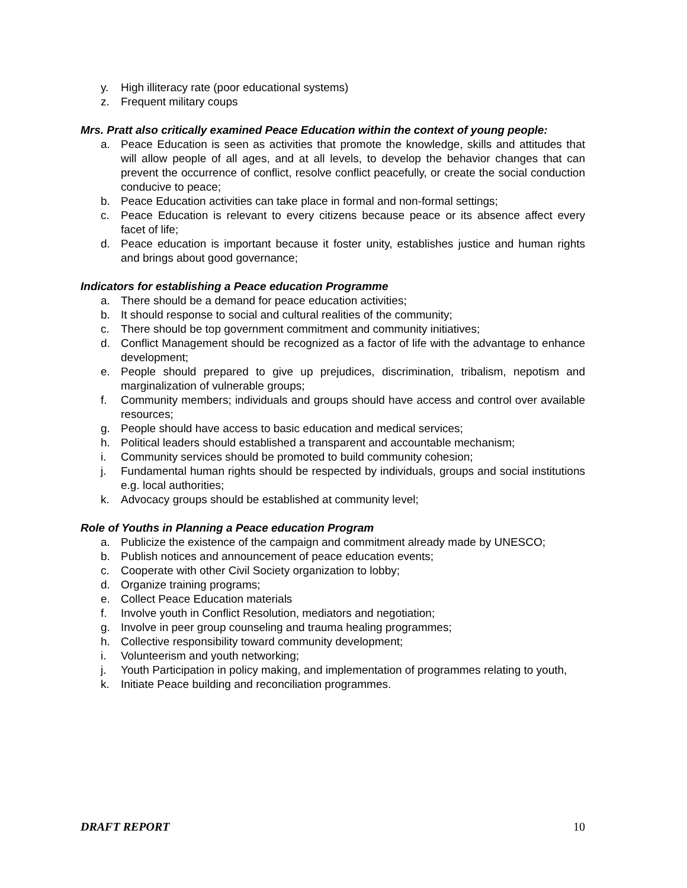y. High illiteracy rate (poor educational systems)
z. Frequent military coups
Mrs. Pratt also critically examined Peace Education within the context of young people:
a. Peace Education is seen as activities that promote the knowledge, skills and attitudes that will allow people of all ages, and at all levels, to develop the behavior changes that can prevent the occurrence of conflict, resolve conflict peacefully, or create the social conduction conducive to peace;
b. Peace Education activities can take place in formal and non-formal settings;
c. Peace Education is relevant to every citizens because peace or its absence affect every facet of life;
d. Peace education is important because it foster unity, establishes justice and human rights and brings about good governance;
Indicators for establishing a Peace education Programme
a. There should be a demand for peace education activities;
b. It should response to social and cultural realities of the community;
c. There should be top government commitment and community initiatives;
d. Conflict Management should be recognized as a factor of life with the advantage to enhance development;
e. People should prepared to give up prejudices, discrimination, tribalism, nepotism and marginalization of vulnerable groups;
f. Community members; individuals and groups should have access and control over available resources;
g. People should have access to basic education and medical services;
h. Political leaders should established a transparent and accountable mechanism;
i. Community services should be promoted to build community cohesion;
j. Fundamental human rights should be respected by individuals, groups and social institutions e.g. local authorities;
k. Advocacy groups should be established at community level;
Role of Youths in Planning a Peace education Program
a. Publicize the existence of the campaign and commitment already made by UNESCO;
b. Publish notices and announcement of peace education events;
c. Cooperate with other Civil Society organization to lobby;
d. Organize training programs;
e. Collect Peace Education materials
f. Involve youth in Conflict Resolution, mediators and negotiation;
g. Involve in peer group counseling and trauma healing programmes;
h. Collective responsibility toward community development;
i. Volunteerism and youth networking;
j. Youth Participation in policy making, and implementation of programmes relating to youth,
k. Initiate Peace building and reconciliation programmes.
DRAFT REPORT 10